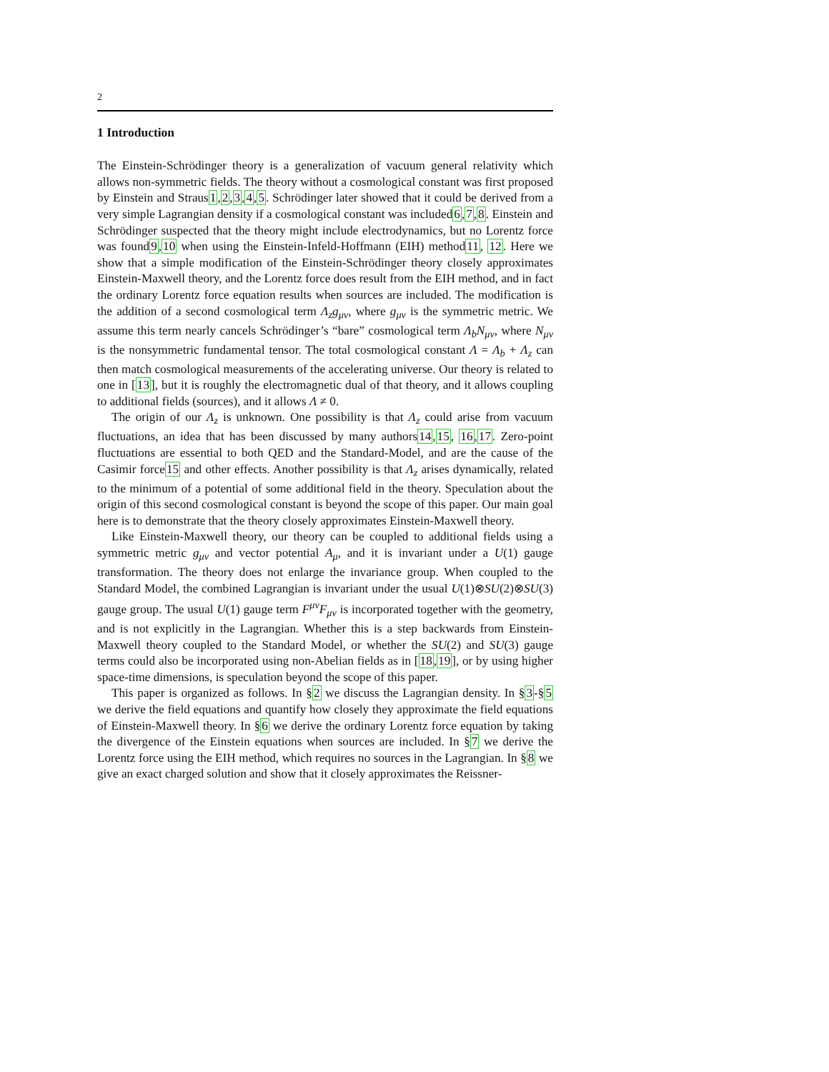2
1 Introduction
The Einstein-Schrödinger theory is a generalization of vacuum general relativity which allows non-symmetric fields. The theory without a cosmological constant was first proposed by Einstein and Straus1,2,3,4,5. Schrödinger later showed that it could be derived from a very simple Lagrangian density if a cosmological constant was included6,7,8. Einstein and Schrödinger suspected that the theory might include electrodynamics, but no Lorentz force was found9,10 when using the Einstein-Infeld-Hoffmann (EIH) method11, 12. Here we show that a simple modification of the Einstein-Schrödinger theory closely approximates Einstein-Maxwell theory, and the Lorentz force does result from the EIH method, and in fact the ordinary Lorentz force equation results when sources are included. The modification is the addition of a second cosmological term Λ<sub>z</sub>g<sub>μν</sub>, where g<sub>μν</sub> is the symmetric metric. We assume this term nearly cancels Schrödinger’s “bare” cosmological term Λ<sub>b</sub>N<sub>μν</sub>, where N<sub>μν</sub> is the nonsymmetric fundamental tensor. The total cosmological constant Λ = Λ<sub>b</sub> + Λ<sub>z</sub> can then match cosmological measurements of the accelerating universe. Our theory is related to one in [13], but it is roughly the electromagnetic dual of that theory, and it allows coupling to additional fields (sources), and it allows Λ ≠ 0.
The origin of our Λ<sub>z</sub> is unknown. One possibility is that Λ<sub>z</sub> could arise from vacuum fluctuations, an idea that has been discussed by many authors14,15, 16,17. Zero-point fluctuations are essential to both QED and the Standard-Model, and are the cause of the Casimir force15 and other effects. Another possibility is that Λ<sub>z</sub> arises dynamically, related to the minimum of a potential of some additional field in the theory. Speculation about the origin of this second cosmological constant is beyond the scope of this paper. Our main goal here is to demonstrate that the theory closely approximates Einstein-Maxwell theory.
Like Einstein-Maxwell theory, our theory can be coupled to additional fields using a symmetric metric g<sub>μν</sub> and vector potential A<sub>μ</sub>, and it is invariant under a U(1) gauge transformation. The theory does not enlarge the invariance group. When coupled to the Standard Model, the combined Lagrangian is invariant under the usual U(1)⊗SU(2)⊗SU(3) gauge group. The usual U(1) gauge term F<sup>μν</sup>F<sub>μν</sub> is incorporated together with the geometry, and is not explicitly in the Lagrangian. Whether this is a step backwards from Einstein-Maxwell theory coupled to the Standard Model, or whether the SU(2) and SU(3) gauge terms could also be incorporated using non-Abelian fields as in [18,19], or by using higher space-time dimensions, is speculation beyond the scope of this paper.
This paper is organized as follows. In §2 we discuss the Lagrangian density. In §3-§5 we derive the field equations and quantify how closely they approximate the field equations of Einstein-Maxwell theory. In §6 we derive the ordinary Lorentz force equation by taking the divergence of the Einstein equations when sources are included. In §7 we derive the Lorentz force using the EIH method, which requires no sources in the Lagrangian. In §8 we give an exact charged solution and show that it closely approximates the Reissner-